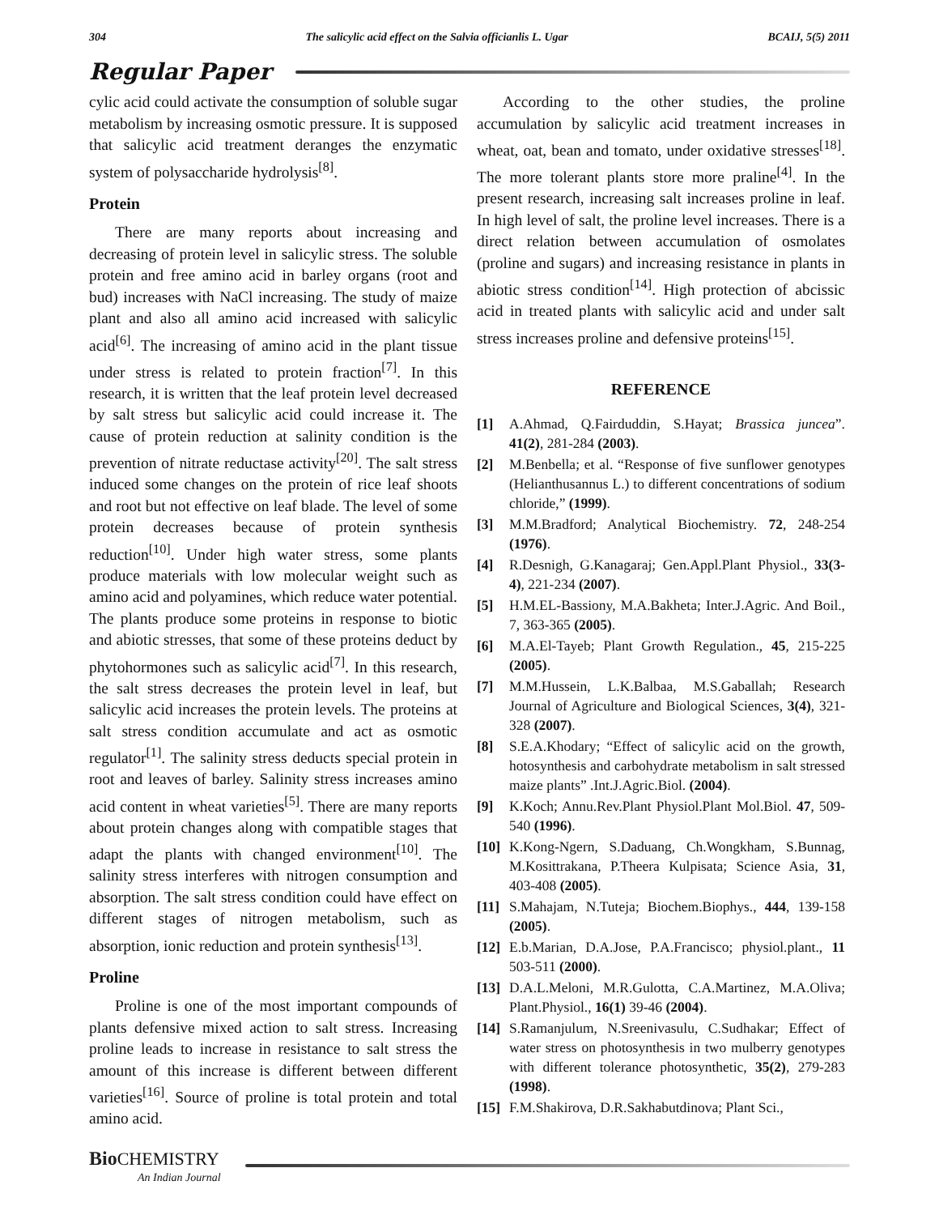304 The salicylic acid effect on the Salvia officianlis L. Ugar BCAIJ, 5(5) 2011
Regular Paper
cylic acid could activate the consumption of soluble sugar metabolism by increasing osmotic pressure. It is supposed that salicylic acid treatment deranges the enzymatic system of polysaccharide hydrolysis<sup>[8]</sup>.
Protein
There are many reports about increasing and decreasing of protein level in salicylic stress. The soluble protein and free amino acid in barley organs (root and bud) increases with NaCl increasing. The study of maize plant and also all amino acid increased with salicylic acid<sup>[6]</sup>. The increasing of amino acid in the plant tissue under stress is related to protein fraction<sup>[7]</sup>. In this research, it is written that the leaf protein level decreased by salt stress but salicylic acid could increase it. The cause of protein reduction at salinity condition is the prevention of nitrate reductase activity<sup>[20]</sup>. The salt stress induced some changes on the protein of rice leaf shoots and root but not effective on leaf blade. The level of some protein decreases because of protein synthesis reduction<sup>[10]</sup>. Under high water stress, some plants produce materials with low molecular weight such as amino acid and polyamines, which reduce water potential. The plants produce some proteins in response to biotic and abiotic stresses, that some of these proteins deduct by phytohormones such as salicylic acid<sup>[7]</sup>. In this research, the salt stress decreases the protein level in leaf, but salicylic acid increases the protein levels. The proteins at salt stress condition accumulate and act as osmotic regulator<sup>[1]</sup>. The salinity stress deducts special protein in root and leaves of barley. Salinity stress increases amino acid content in wheat varieties<sup>[5]</sup>. There are many reports about protein changes along with compatible stages that adapt the plants with changed environment<sup>[10]</sup>. The salinity stress interferes with nitrogen consumption and absorption. The salt stress condition could have effect on different stages of nitrogen metabolism, such as absorption, ionic reduction and protein synthesis<sup>[13]</sup>.
Proline
Proline is one of the most important compounds of plants defensive mixed action to salt stress. Increasing proline leads to increase in resistance to salt stress the amount of this increase is different between different varieties<sup>[16]</sup>. Source of proline is total protein and total amino acid.
According to the other studies, the proline accumulation by salicylic acid treatment increases in wheat, oat, bean and tomato, under oxidative stresses<sup>[18]</sup>. The more tolerant plants store more praline<sup>[4]</sup>. In the present research, increasing salt increases proline in leaf. In high level of salt, the proline level increases. There is a direct relation between accumulation of osmolates (proline and sugars) and increasing resistance in plants in abiotic stress condition<sup>[14]</sup>. High protection of abcissic acid in treated plants with salicylic acid and under salt stress increases proline and defensive proteins<sup>[15]</sup>.
REFERENCE
[1] A.Ahmad, Q.Fairduddin, S.Hayat; Brassica juncea”. 41(2), 281-284 (2003).
[2] M.Benbella; et al. “Response of five sunflower genotypes (Helianthusannus L.) to different concentrations of sodium chloride,” (1999).
[3] M.M.Bradford; Analytical Biochemistry. 72, 248-254 (1976).
[4] R.Desnigh, G.Kanagaraj; Gen.Appl.Plant Physiol., 33(3-4), 221-234 (2007).
[5] H.M.EL-Bassiony, M.A.Bakheta; Inter.J.Agric. And Boil., 7, 363-365 (2005).
[6] M.A.El-Tayeb; Plant Growth Regulation., 45, 215-225 (2005).
[7] M.M.Hussein, L.K.Balbaa, M.S.Gaballah; Research Journal of Agriculture and Biological Sciences, 3(4), 321-328 (2007).
[8] S.E.A.Khodary; “Effect of salicylic acid on the growth, hotosynthesis and carbohydrate metabolism in salt stressed maize plants” .Int.J.Agric.Biol. (2004).
[9] K.Koch; Annu.Rev.Plant Physiol.Plant Mol.Biol. 47, 509-540 (1996).
[10] K.Kong-Ngern, S.Daduang, Ch.Wongkham, S.Bunnag, M.Kosittrakana, P.Theera Kulpisata; Science Asia, 31, 403-408 (2005).
[11] S.Mahajam, N.Tuteja; Biochem.Biophys., 444, 139-158 (2005).
[12] E.b.Marian, D.A.Jose, P.A.Francisco; physiol.plant., 11 503-511 (2000).
[13] D.A.L.Meloni, M.R.Gulotta, C.A.Martinez, M.A.Oliva; Plant.Physiol., 16(1) 39-46 (2004).
[14] S.Ramanjulum, N.Sreenivasulu, C.Sudhakar; Effect of water stress on photosynthesis in two mulberry genotypes with different tolerance photosynthetic, 35(2), 279-283 (1998).
[15] F.M.Shakirova, D.R.Sakhabutdinova; Plant Sci.,
Bio CHEMISTRY
An Indian Journal